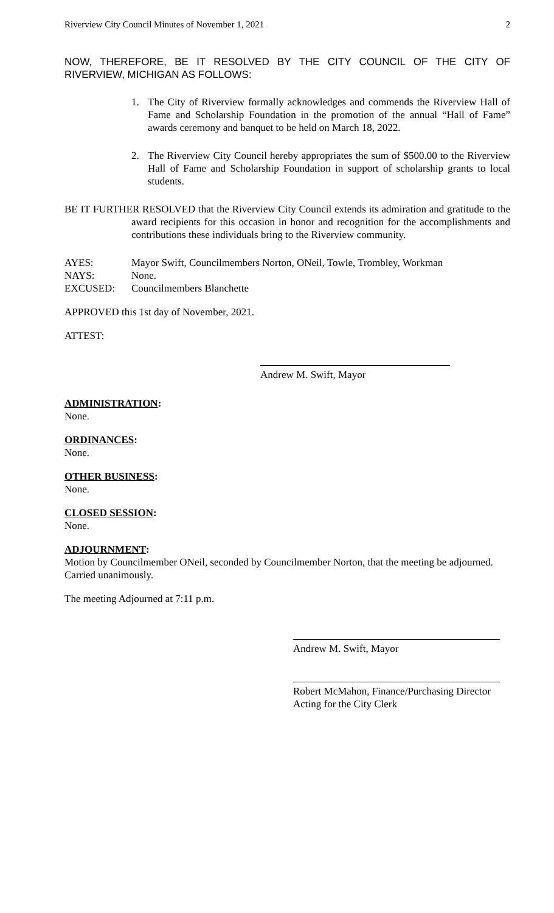Riverview City Council Minutes of November 1, 2021 2
NOW, THEREFORE, BE IT RESOLVED BY THE CITY COUNCIL OF THE CITY OF RIVERVIEW, MICHIGAN AS FOLLOWS:
1. The City of Riverview formally acknowledges and commends the Riverview Hall of Fame and Scholarship Foundation in the promotion of the annual “Hall of Fame” awards ceremony and banquet to be held on March 18, 2022.
2. The Riverview City Council hereby appropriates the sum of $500.00 to the Riverview Hall of Fame and Scholarship Foundation in support of scholarship grants to local students.
BE IT FURTHER RESOLVED that the Riverview City Council extends its admiration and gratitude to the award recipients for this occasion in honor and recognition for the accomplishments and contributions these individuals bring to the Riverview community.
AYES: Mayor Swift, Councilmembers Norton, ONeil, Towle, Trombley, Workman
NAYS: None.
EXCUSED: Councilmembers Blanchette
APPROVED this 1st day of November, 2021.
ATTEST:
Andrew M. Swift, Mayor
ADMINISTRATION
:
None.
ORDINANCES
:
None.
OTHER BUSINESS
:
None.
CLOSED SESSION
:
None.
ADJOURNMENT
:
Motion by Councilmember ONeil, seconded by Councilmember Norton, that the meeting be adjourned. Carried unanimously.
The meeting Adjourned at 7:11 p.m.
Andrew M. Swift, Mayor
Robert McMahon, Finance/Purchasing Director
Acting for the City Clerk